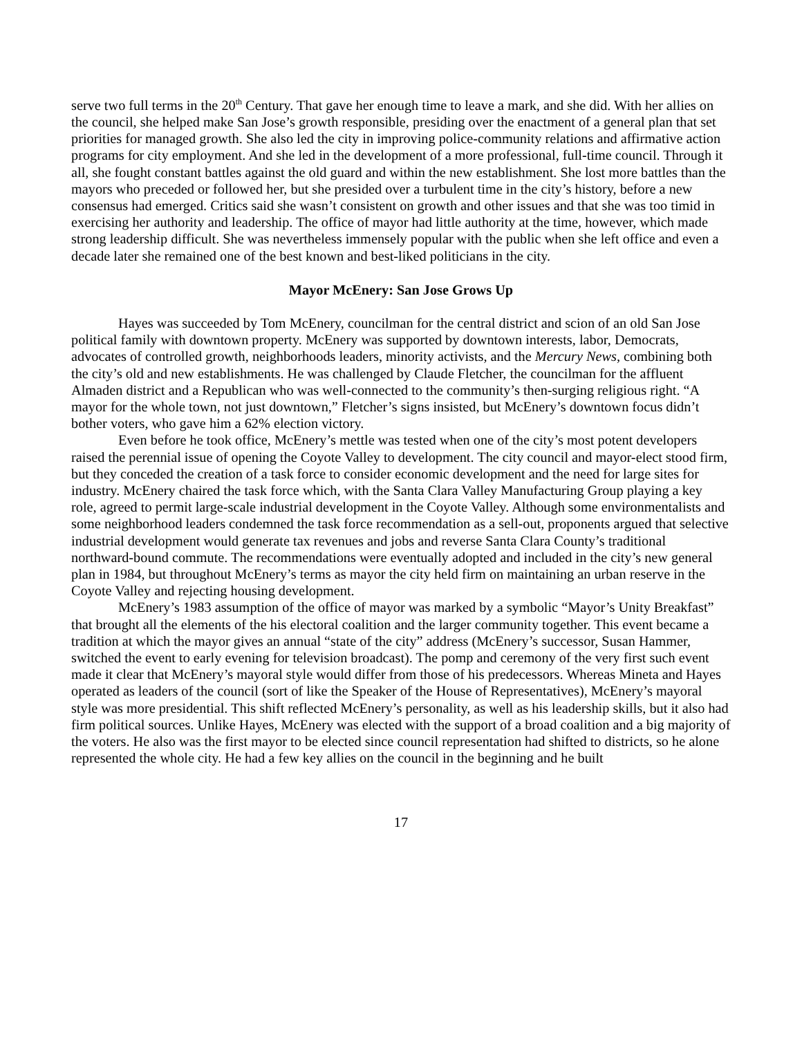serve two full terms in the 20<sup>th</sup> Century. That gave her enough time to leave a mark, and she did. With her allies on the council, she helped make San Jose’s growth responsible, presiding over the enactment of a general plan that set priorities for managed growth. She also led the city in improving police-community relations and affirmative action programs for city employment. And she led in the development of a more professional, full-time council. Through it all, she fought constant battles against the old guard and within the new establishment. She lost more battles than the mayors who preceded or followed her, but she presided over a turbulent time in the city’s history, before a new consensus had emerged. Critics said she wasn’t consistent on growth and other issues and that she was too timid in exercising her authority and leadership. The office of mayor had little authority at the time, however, which made strong leadership difficult. She was nevertheless immensely popular with the public when she left office and even a decade later she remained one of the best known and best-liked politicians in the city.
Mayor McEnery: San Jose Grows Up
Hayes was succeeded by Tom McEnery, councilman for the central district and scion of an old San Jose political family with downtown property. McEnery was supported by downtown interests, labor, Democrats, advocates of controlled growth, neighborhoods leaders, minority activists, and the Mercury News, combining both the city’s old and new establishments. He was challenged by Claude Fletcher, the councilman for the affluent Almaden district and a Republican who was well-connected to the community’s then-surging religious right. “A mayor for the whole town, not just downtown,” Fletcher’s signs insisted, but McEnery’s downtown focus didn’t bother voters, who gave him a 62% election victory.
Even before he took office, McEnery’s mettle was tested when one of the city’s most potent developers raised the perennial issue of opening the Coyote Valley to development. The city council and mayor-elect stood firm, but they conceded the creation of a task force to consider economic development and the need for large sites for industry. McEnery chaired the task force which, with the Santa Clara Valley Manufacturing Group playing a key role, agreed to permit large-scale industrial development in the Coyote Valley. Although some environmentalists and some neighborhood leaders condemned the task force recommendation as a sell-out, proponents argued that selective industrial development would generate tax revenues and jobs and reverse Santa Clara County’s traditional northward-bound commute. The recommendations were eventually adopted and included in the city’s new general plan in 1984, but throughout McEnery’s terms as mayor the city held firm on maintaining an urban reserve in the Coyote Valley and rejecting housing development.
McEnery’s 1983 assumption of the office of mayor was marked by a symbolic “Mayor’s Unity Breakfast” that brought all the elements of the his electoral coalition and the larger community together. This event became a tradition at which the mayor gives an annual “state of the city” address (McEnery’s successor, Susan Hammer, switched the event to early evening for television broadcast). The pomp and ceremony of the very first such event made it clear that McEnery’s mayoral style would differ from those of his predecessors. Whereas Mineta and Hayes operated as leaders of the council (sort of like the Speaker of the House of Representatives), McEnery’s mayoral style was more presidential. This shift reflected McEnery’s personality, as well as his leadership skills, but it also had firm political sources. Unlike Hayes, McEnery was elected with the support of a broad coalition and a big majority of the voters. He also was the first mayor to be elected since council representation had shifted to districts, so he alone represented the whole city. He had a few key allies on the council in the beginning and he built
17